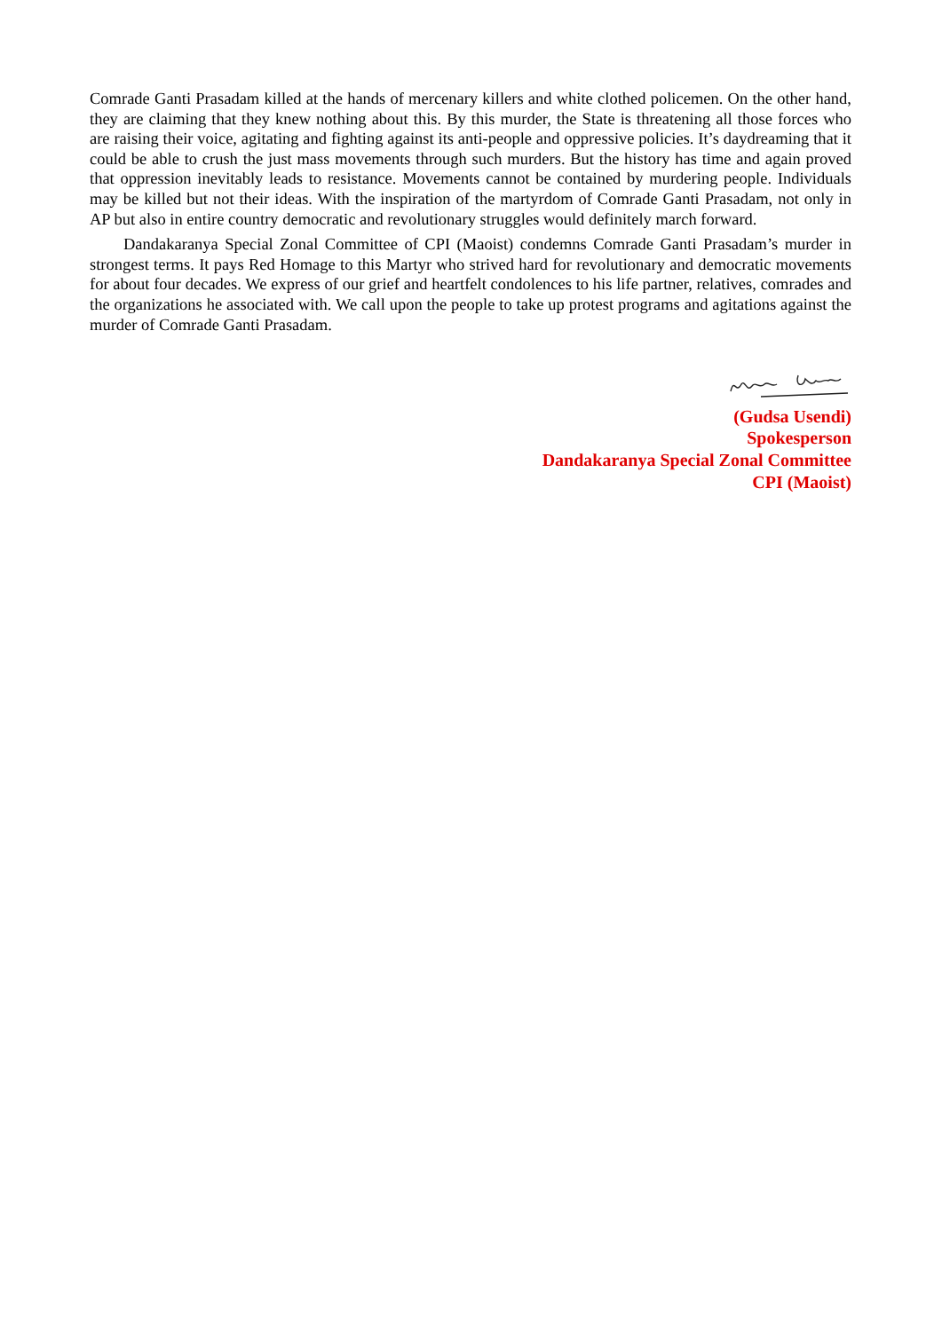Comrade Ganti Prasadam killed at the hands of mercenary killers and white clothed policemen. On the other hand, they are claiming that they knew nothing about this. By this murder, the State is threatening all those forces who are raising their voice, agitating and fighting against its anti-people and oppressive policies. It’s daydreaming that it could be able to crush the just mass movements through such murders. But the history has time and again proved that oppression inevitably leads to resistance. Movements cannot be contained by murdering people. Individuals may be killed but not their ideas. With the inspiration of the martyrdom of Comrade Ganti Prasadam, not only in AP but also in entire country democratic and revolutionary struggles would definitely march forward.
Dandakaranya Special Zonal Committee of CPI (Maoist) condemns Comrade Ganti Prasadam’s murder in strongest terms. It pays Red Homage to this Martyr who strived hard for revolutionary and democratic movements for about four decades. We express of our grief and heartfelt condolences to his life partner, relatives, comrades and the organizations he associated with. We call upon the people to take up protest programs and agitations against the murder of Comrade Ganti Prasadam.
(Gudsa Usendi)
Spokesperson
Dandakaranya Special Zonal Committee
CPI (Maoist)